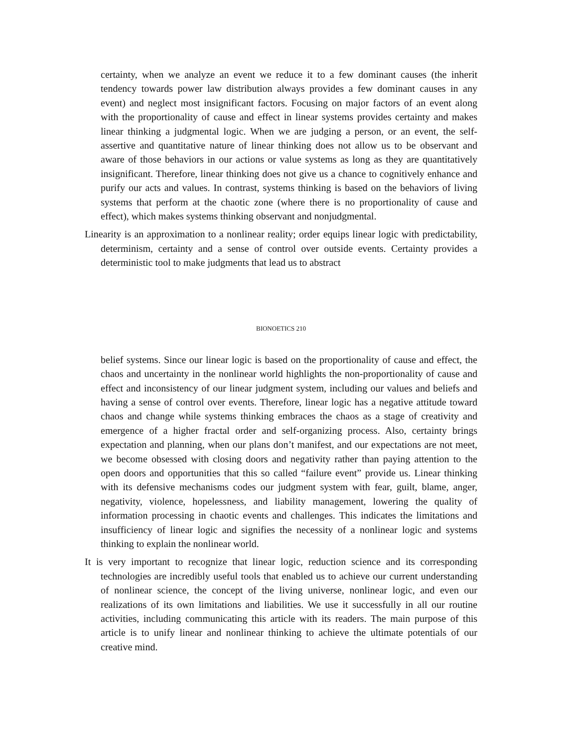certainty, when we analyze an event we reduce it to a few dominant causes (the inherit tendency towards power law distribution always provides a few dominant causes in any event) and neglect most insignificant factors. Focusing on major factors of an event along with the proportionality of cause and effect in linear systems provides certainty and makes linear thinking a judgmental logic. When we are judging a person, or an event, the self-assertive and quantitative nature of linear thinking does not allow us to be observant and aware of those behaviors in our actions or value systems as long as they are quantitatively insignificant. Therefore, linear thinking does not give us a chance to cognitively enhance and purify our acts and values. In contrast, systems thinking is based on the behaviors of living systems that perform at the chaotic zone (where there is no proportionality of cause and effect), which makes systems thinking observant and nonjudgmental.
Linearity is an approximation to a nonlinear reality; order equips linear logic with predictability, determinism, certainty and a sense of control over outside events. Certainty provides a deterministic tool to make judgments that lead us to abstract
BIONOETICS 210
belief systems. Since our linear logic is based on the proportionality of cause and effect, the chaos and uncertainty in the nonlinear world highlights the non-proportionality of cause and effect and inconsistency of our linear judgment system, including our values and beliefs and having a sense of control over events. Therefore, linear logic has a negative attitude toward chaos and change while systems thinking embraces the chaos as a stage of creativity and emergence of a higher fractal order and self-organizing process. Also, certainty brings expectation and planning, when our plans don’t manifest, and our expectations are not meet, we become obsessed with closing doors and negativity rather than paying attention to the open doors and opportunities that this so called “failure event” provide us. Linear thinking with its defensive mechanisms codes our judgment system with fear, guilt, blame, anger, negativity, violence, hopelessness, and liability management, lowering the quality of information processing in chaotic events and challenges. This indicates the limitations and insufficiency of linear logic and signifies the necessity of a nonlinear logic and systems thinking to explain the nonlinear world.
It is very important to recognize that linear logic, reduction science and its corresponding technologies are incredibly useful tools that enabled us to achieve our current understanding of nonlinear science, the concept of the living universe, nonlinear logic, and even our realizations of its own limitations and liabilities. We use it successfully in all our routine activities, including communicating this article with its readers. The main purpose of this article is to unify linear and nonlinear thinking to achieve the ultimate potentials of our creative mind.